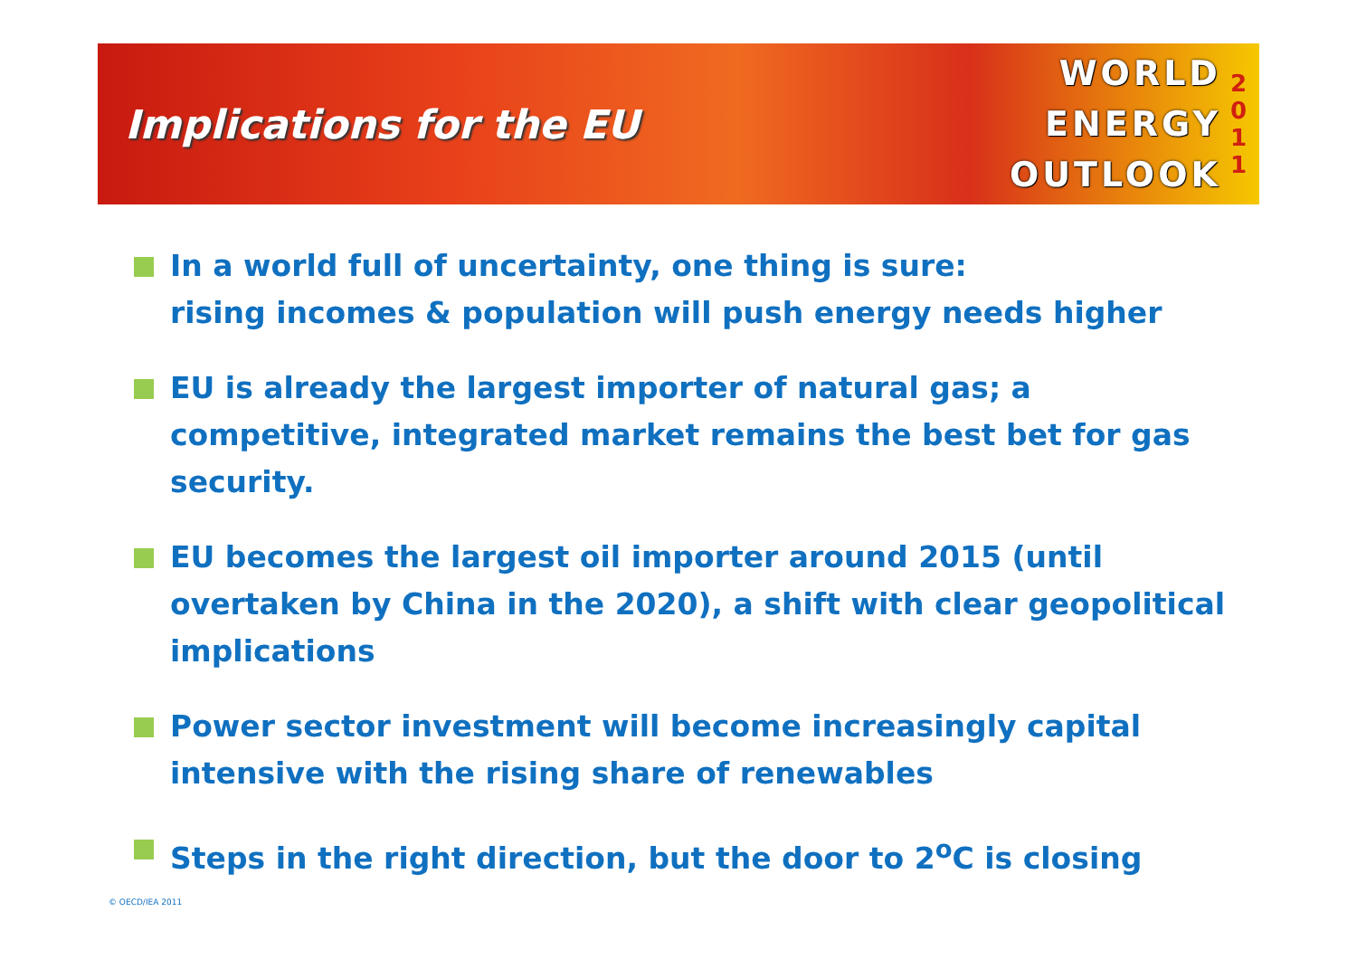Implications for the EU
WORLD
ENERGY
OUTLOOK
2
0
1
1
In a world full of uncertainty, one thing is sure:
rising incomes & population will push energy needs higher
EU is already the largest importer of natural gas; a competitive, integrated market remains the best bet for gas security.
EU becomes the largest oil importer around 2015 (until overtaken by China in the 2020), a shift with clear geopolitical implications
Power sector investment will become increasingly capital intensive with the rising share of renewables
Steps in the right direction, but the door to 2<sup>o</sup>C is closing
© OECD/IEA 2011